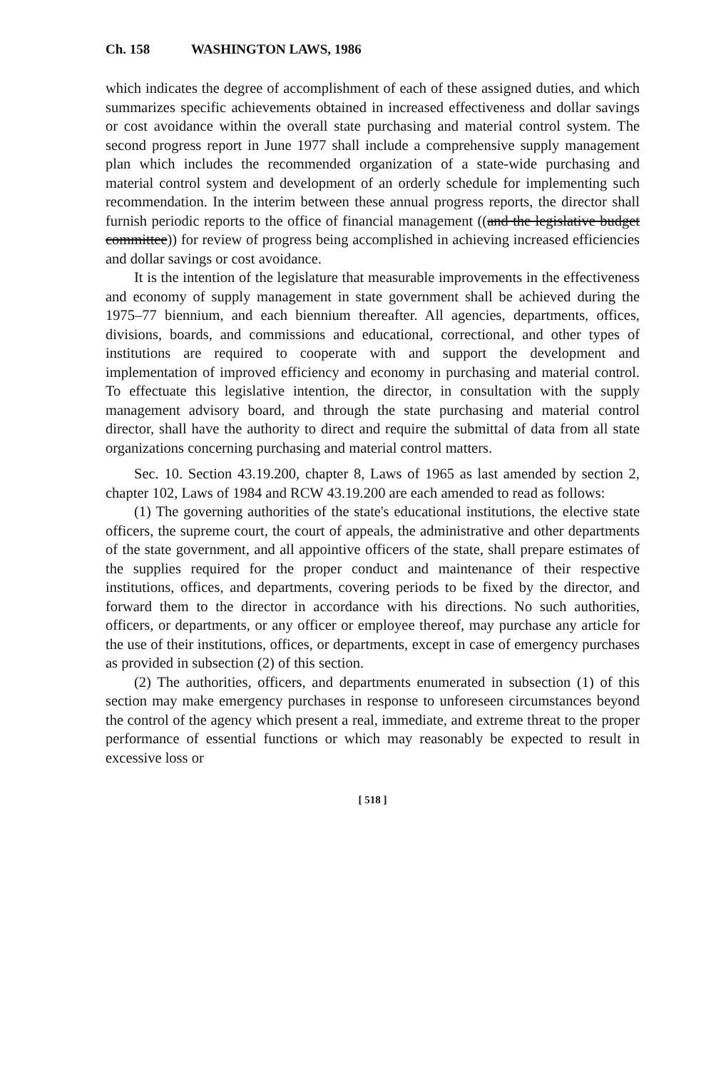Ch. 158 WASHINGTON LAWS, 1986
which indicates the degree of accomplishment of each of these assigned duties, and which summarizes specific achievements obtained in increased effectiveness and dollar savings or cost avoidance within the overall state purchasing and material control system. The second progress report in June 1977 shall include a comprehensive supply management plan which includes the recommended organization of a state-wide purchasing and material control system and development of an orderly schedule for implementing such recommendation. In the interim between these annual progress reports, the director shall furnish periodic reports to the office of financial management ((and the legislative budget committee)) for review of progress being accomplished in achieving increased efficiencies and dollar savings or cost avoidance.
It is the intention of the legislature that measurable improvements in the effectiveness and economy of supply management in state government shall be achieved during the 1975–77 biennium, and each biennium thereafter. All agencies, departments, offices, divisions, boards, and commissions and educational, correctional, and other types of institutions are required to cooperate with and support the development and implementation of improved efficiency and economy in purchasing and material control. To effectuate this legislative intention, the director, in consultation with the supply management advisory board, and through the state purchasing and material control director, shall have the authority to direct and require the submittal of data from all state organizations concerning purchasing and material control matters.
Sec. 10. Section 43.19.200, chapter 8, Laws of 1965 as last amended by section 2, chapter 102, Laws of 1984 and RCW 43.19.200 are each amended to read as follows:
(1) The governing authorities of the state's educational institutions, the elective state officers, the supreme court, the court of appeals, the administrative and other departments of the state government, and all appointive officers of the state, shall prepare estimates of the supplies required for the proper conduct and maintenance of their respective institutions, offices, and departments, covering periods to be fixed by the director, and forward them to the director in accordance with his directions. No such authorities, officers, or departments, or any officer or employee thereof, may purchase any article for the use of their institutions, offices, or departments, except in case of emergency purchases as provided in subsection (2) of this section.
(2) The authorities, officers, and departments enumerated in subsection (1) of this section may make emergency purchases in response to unforeseen circumstances beyond the control of the agency which present a real, immediate, and extreme threat to the proper performance of essential functions or which may reasonably be expected to result in excessive loss or
[ 518 ]